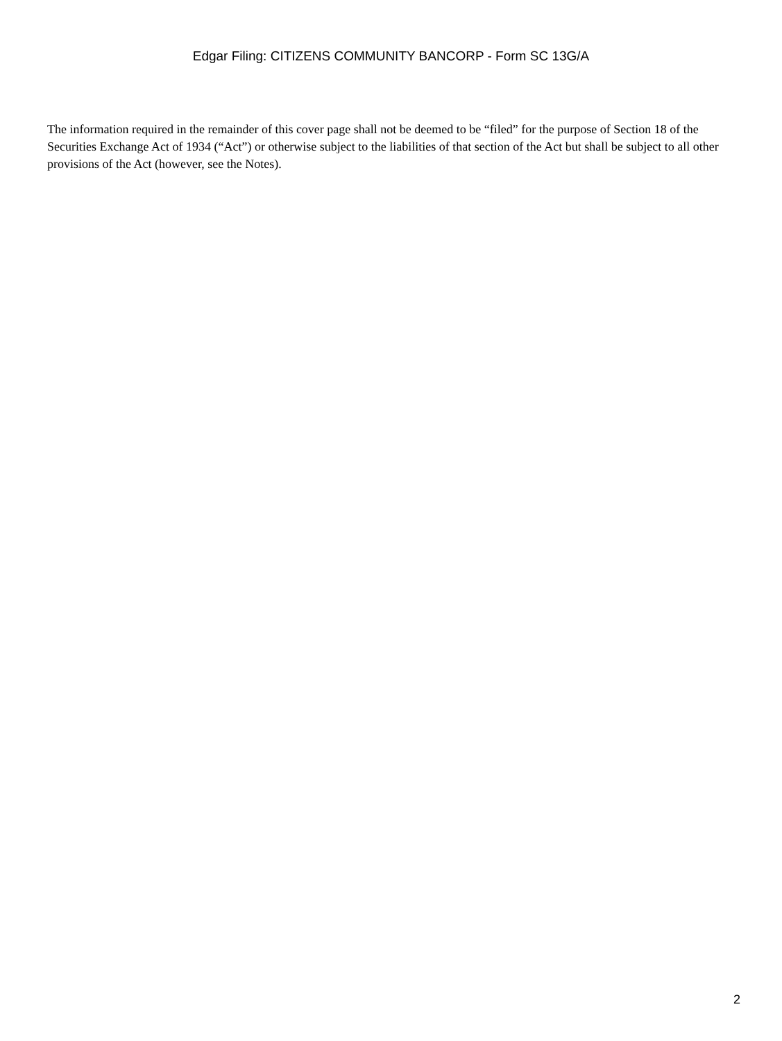Edgar Filing: CITIZENS COMMUNITY BANCORP - Form SC 13G/A
The information required in the remainder of this cover page shall not be deemed to be “filed” for the purpose of Section 18 of the Securities Exchange Act of 1934 (“Act”) or otherwise subject to the liabilities of that section of the Act but shall be subject to all other provisions of the Act (however, see the Notes).
2